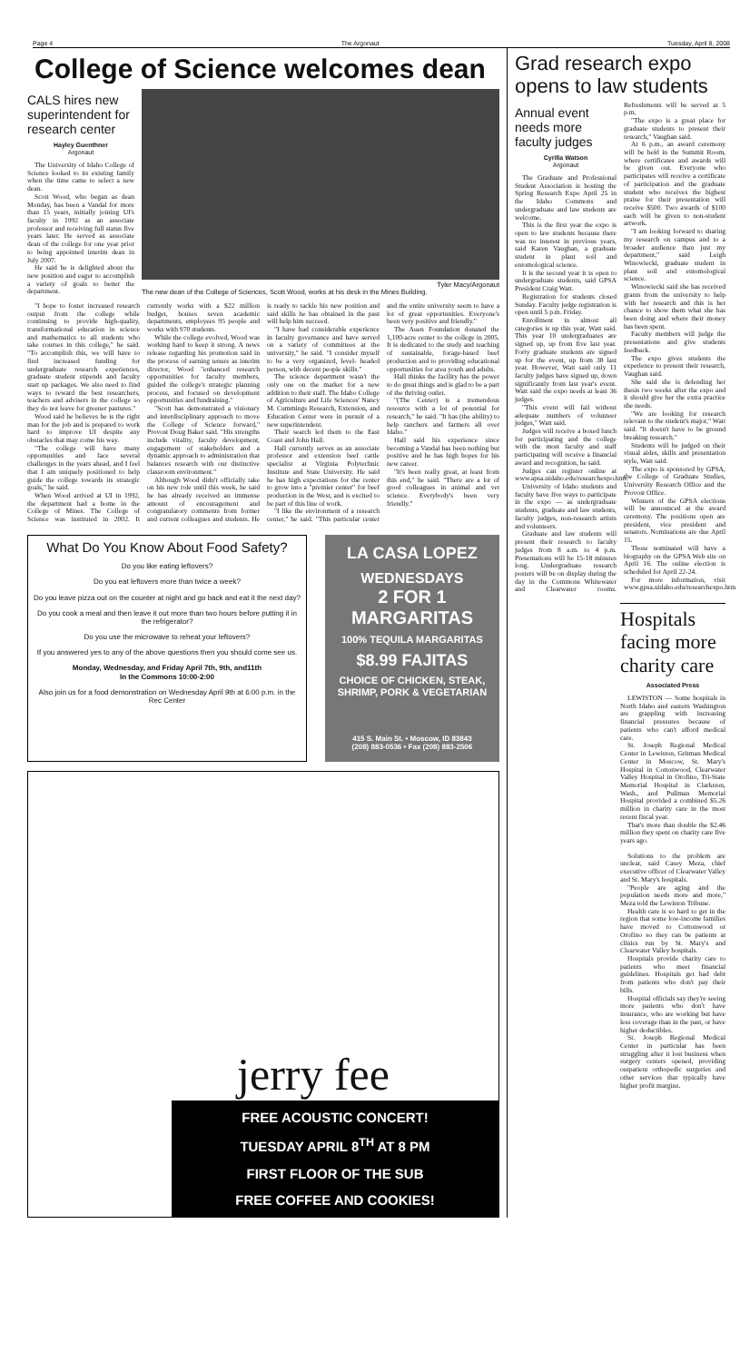Page 4 The Argonaut Tuesday, April 8, 2008
College of Science welcomes dean
CALS hires new superintendent for research center
Hayley Guenthner
Argonaut
The University of Idaho College of Science looked to its existing family when the time came to select a new dean.
Scott Wood, who began as dean Monday, has been a Vandal for more than 15 years, initially joining UI's faculty in 1992 as an associate professor and receiving full status five years later. He served as associate dean of the college for one year prior to being appointed interim dean in July 2007.
He said he is delighted about the new position and eager to accomplish a variety of goals to better the department.
Tyler Macy/Argonaut
The new dean of the College of Sciences, Scott Wood, works at his desk in the Mines Building.
"I hope to foster increased research output from the college while continuing to provide high-quality, transformational education in science and mathematics to all students who take courses in this college," he said. "To accomplish this, we will have to find increased funding for undergraduate research experiences, graduate student stipends and faculty start up packages. We also need to find ways to reward the best researchers, teachers and advisers in the college so they do not leave for greener pastures."
Wood said he believes he is the right man for the job and is prepared to work hard to improve UI despite any obstacles that may come his way.
"The college will have many opportunities and face several challenges in the years ahead, and I feel that I am uniquely positioned to help guide the college towards its strategic goals," he said.
When Wood arrived at UI in 1992, the department had a home in the College of Mines. The College of Science was instituted in 2002. It currently works with a $22 million budget, houses seven academic departments, employees 95 people and works with 970 students.
While the college evolved, Wood was working hard to keep it strong. A news release regarding his promotion said in the process of earning tenure as interim director, Wood "enhanced research opportunities for faculty members, guided the college's strategic planning process, and focused on development opportunities and fundraising."
"Scott has demonstrated a visionary and interdisciplinary approach to move the College of Science forward," Provost Doug Baker said. "His strengths include vitality, faculty development, engagement of stakeholders and a dynamic approach to administration that balances research with our distinctive classroom environment."
Although Wood didn't officially take on his new role until this week, he said he has already received an immense amount of encouragement and congratulatory comments from former and current colleagues and students. He is ready to tackle his new position and said skills he has obtained in the past will help him succeed.
"I have had considerable experience in faculty governance and have served on a variety of committees at the university," he said. "I consider myself to be a very organized, level- headed person, with decent people skills."
The science department wasn't the only one on the market for a new addition to their staff. The Idaho College of Agriculture and Life Sciences' Nancy M. Cummings Research, Extension, and Education Center were in pursuit of a new superintendent.
Their search led them to the East Coast and John Hall.
Hall currently serves as an associate professor and extension beef cattle specialist at Virginia Polytechnic Institute and State University. He said he has high expectations for the center to grow into a "premier center" for beef production in the West, and is excited to be part of this line of work.
"I like the environment of a research center," he said. "This particular center and the entire university seem to have a lot of great opportunities. Everyone's been very positive and friendly."
The Auen Foundation donated the 1,100-acre center to the college in 2005. It is dedicated to the study and teaching of sustainable, forage-based beef production and to providing educational opportunities for area youth and adults.
Hall thinks the facility has the power to do great things and is glad to be a part of the thriving outlet.
"(The Center) is a tremendous resource with a lot of potential for research," he said. "It has (the ability) to help ranchers and farmers all over Idaho."
Hall said his experience since becoming a Vandal has been nothing but positive and he has high hopes for his new career.
"It's been really great, at least from this end," he said. "There are a lot of good colleagues in animal and vet science. Everybody's been very friendly."
What Do You Know About Food Safety?
Do you like eating leftovers?
Do you eat leftovers more than twice a week?
Do you leave pizza out on the counter at night and go back and eat it the next day?
Do you cook a meal and then leave it out more than two hours before putting it in the refrigerator?
Do you use the microwave to reheat your leftovers?
If you answered yes to any of the above questions then you should come see us.
Monday, Wednesday, and Friday April 7th, 9th, and11th
In the Commons 10:00-2:00
Also join us for a food demonstration on Wednesday April 9th at 6:00 p.m. in the Rec Center
LA CASA LOPEZ
WEDNESDAYS
2 FOR 1 MARGARITAS
100% TEQUILA MARGARITAS
$8.99 FAJITAS
CHOICE OF CHICKEN, STEAK, SHRIMP, PORK & VEGETARIAN
415 S. Main St. • Moscow, ID 83843
(208) 883-0536 • Fax (208) 883-2506
jerry fee
FREE ACOUSTIC CONCERT!
TUESDAY APRIL 8<sup>TH</sup> AT 8 PM
FIRST FLOOR OF THE SUB
FREE COFFEE AND COOKIES!
Grad research expo opens to law students
Annual event needs more faculty judges
Cyrilla Watson
Argonaut
The Graduate and Professional Student Association is hosting the Spring Research Expo April 25 in the Idaho Commons and undergraduate and law students are welcome.
This is the first year the expo is open to law students because there was no interest in previous years, said Karen Vaughan, a graduate student in plant soil and entomological science.
It is the second year it is open to undergraduate students, said GPSA President Craig Watt.
Registration for students closed Sunday. Faculty judge registration is open until 5 p.m. Friday.
Enrollment in almost all categories is up this year, Watt said. This year 10 undergraduates are signed up, up from five last year. Forty graduate students are signed up for the event, up from 38 last year. However, Watt said only 11 faculty judges have signed up, down significantly from last year's event. Watt said the expo needs at least 36 judges.
"This event will fail without adequate numbers of volunteer judges," Watt said.
Judges will receive a boxed lunch for participating and the college with the most faculty and staff participating will receive a financial award and recognition, he said.
Judges can register online at www.apsa.uidaho.edu/researchexpo.htm.
University of Idaho students and faculty have five ways to participate in the expo — as undergraduate students, graduate and law students, faculty judges, non-research artists and volunteers.
Graduate and law students will present their research to faculty judges from 8 a.m. to 4 p.m. Presentations will be 15-18 minutes long. Undergraduate research posters will be on display during the day in the Commons Whitewater and Clearwater rooms. Refreshments will be served at 5 p.m.
"The expo is a great place for graduate students to present their research," Vaughan said.
At 6 p.m., an award ceremony will be held in the Summit Room, where certificates and awards will be given out. Everyone who participates will receive a certificate of participation and the graduate student who receives the highest praise for their presentation will receive $500. Two awards of $100 each will be given to non-student artwork.
"I am looking forward to sharing my research on campus and to a broader audience than just my department," said Leigh Winowiecki, graduate student in plant soil and entomological science.
Winowiecki said she has received grants from the university to help with her research and this is her chance to show them what she has been doing and where their money has been spent.
Faculty members will judge the presentations and give students feedback.
The expo gives students the experience to present their research, Vaughan said.
She said she is defending her thesis two weeks after the expo and it should give her the extra practice she needs.
"We are looking for research relevant to the student's major," Watt said. "It doesn't have to be ground breaking research."
Students will be judged on their visual aides, skills and presentation style, Watt said.
The expo is sponsored by GPSA, the College of Graduate Studies, University Research Office and the Provost Office.
Winners of the GPSA elections will be announced at the award ceremony. The positions open are president, vice president and senators. Nominations are due April 15.
Those nominated will have a biography on the GPSA Web site on April 16. The online election is scheduled for April 22-24.
For more information, visit www.gpsa.uidaho.edu/researchexpo.htm
Hospitals facing more charity care
Associated Press
LEWISTON — Some hospitals in North Idaho and eastern Washington are grappling with increasing financial pressures because of patients who can't afford medical care.
St. Joseph Regional Medical Center in Lewiston, Gritman Medical Center in Moscow, St. Mary's Hospital in Cottonwood, Clearwater Valley Hospital in Orofino, Tri-State Memorial Hospital in Clarkston, Wash., and Pullman Memorial Hospital provided a combined $5.26 million in charity care in the most recent fiscal year.
That's more than double the $2.46 million they spent on charity care five years ago.
Solutions to the problem are unclear, said Casey Meza, chief executive officer of Clearwater Valley and St. Mary's hospitals.
"People are aging and the population needs more and more," Meza told the Lewiston Tribune.
Health care is so hard to get in the region that some low-income families have moved to Cottonwood or Orofino so they can be patients at clinics run by St. Mary's and Clearwater Valley hospitals.
Hospitals provide charity care to patients who meet financial guidelines. Hospitals get bad debt from patients who don't pay their bills.
Hospital officials say they're seeing more patients who don't have insurance, who are working but have less coverage than in the past, or have higher deductibles.
St. Joseph Regional Medical Center in particular has been struggling after it lost business when surgery centers opened, providing outpatient orthopedic surgeries and other services that typically have higher profit margins.